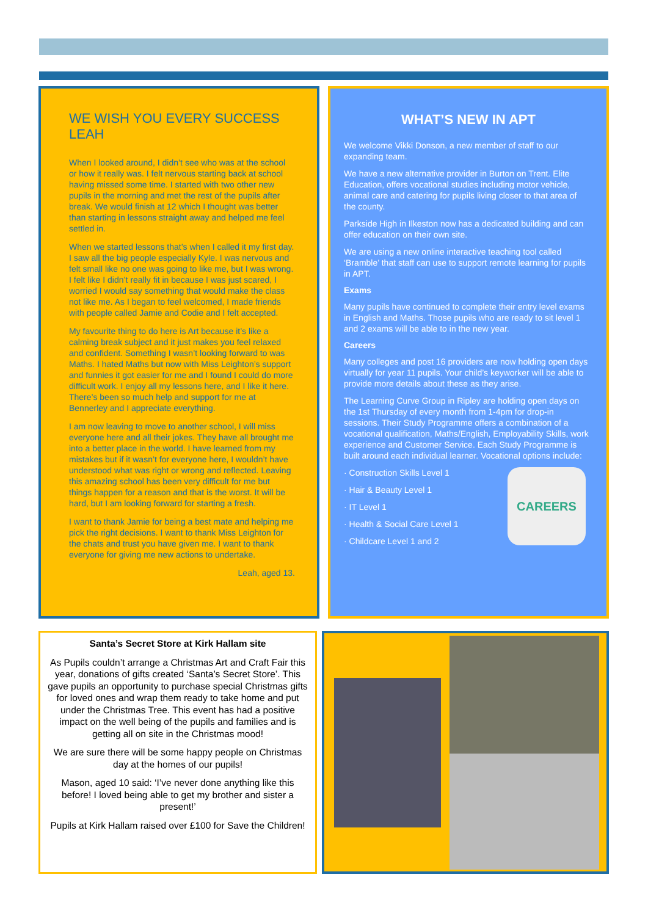WE WISH YOU EVERY SUCCESS LEAH
When I looked around, I didn’t see who was at the school or how it really was. I felt nervous starting back at school having missed some time. I started with two other new pupils in the morning and met the rest of the pupils after break. We would finish at 12 which I thought was better than starting in lessons straight away and helped me feel settled in.
When we started lessons that’s when I called it my first day. I saw all the big people especially Kyle. I was nervous and felt small like no one was going to like me, but I was wrong. I felt like I didn’t really fit in because I was just scared, I worried I would say something that would make the class not like me. As I began to feel welcomed, I made friends with people called Jamie and Codie and I felt accepted.
My favourite thing to do here is Art because it’s like a calming break subject and it just makes you feel relaxed and confident. Something I wasn’t looking forward to was Maths. I hated Maths but now with Miss Leighton’s support and funnies it got easier for me and I found I could do more difficult work. I enjoy all my lessons here, and I like it here. There’s been so much help and support for me at Bennerley and I appreciate everything.
I am now leaving to move to another school, I will miss everyone here and all their jokes. They have all brought me into a better place in the world. I have learned from my mistakes but if it wasn’t for everyone here, I wouldn’t have understood what was right or wrong and reflected. Leaving this amazing school has been very difficult for me but things happen for a reason and that is the worst. It will be hard, but I am looking forward for starting a fresh.
I want to thank Jamie for being a best mate and helping me pick the right decisions. I want to thank Miss Leighton for the chats and trust you have given me. I want to thank everyone for giving me new actions to undertake.
Leah, aged 13.
WHAT’S NEW IN APT
We welcome Vikki Donson, a new member of staff to our expanding team.
We have a new alternative provider in Burton on Trent. Elite Education, offers vocational studies including motor vehicle, animal care and catering for pupils living closer to that area of the county.
Parkside High in Ilkeston now has a dedicated building and can offer education on their own site.
We are using a new online interactive teaching tool called ‘Bramble’ that staff can use to support remote learning for pupils in APT.
Exams
Many pupils have continued to complete their entry level exams in English and Maths. Those pupils who are ready to sit level 1 and 2 exams will be able to in the new year.
Careers
Many colleges and post 16 providers are now holding open days virtually for year 11 pupils. Your child’s keyworker will be able to provide more details about these as they arise.
The Learning Curve Group in Ripley are holding open days on the 1st Thursday of every month from 1-4pm for drop-in sessions. Their Study Programme offers a combination of a vocational qualification, Maths/English, Employability Skills, work experience and Customer Service. Each Study Programme is built around each individual learner. Vocational options include:
· Construction Skills Level 1
· Hair & Beauty Level 1
· IT Level 1
· Health & Social Care Level 1
· Childcare Level 1 and 2
CAREERS
Santa’s Secret Store at Kirk Hallam site
As Pupils couldn’t arrange a Christmas Art and Craft Fair this year, donations of gifts created ‘Santa’s Secret Store’. This gave pupils an opportunity to purchase special Christmas gifts for loved ones and wrap them ready to take home and put under the Christmas Tree. This event has had a positive impact on the well being of the pupils and families and is getting all on site in the Christmas mood!
We are sure there will be some happy people on Christmas day at the homes of our pupils!
Mason, aged 10 said: ‘I’ve never done anything like this before! I loved being able to get my brother and sister a present!’
Pupils at Kirk Hallam raised over £100 for Save the Children!